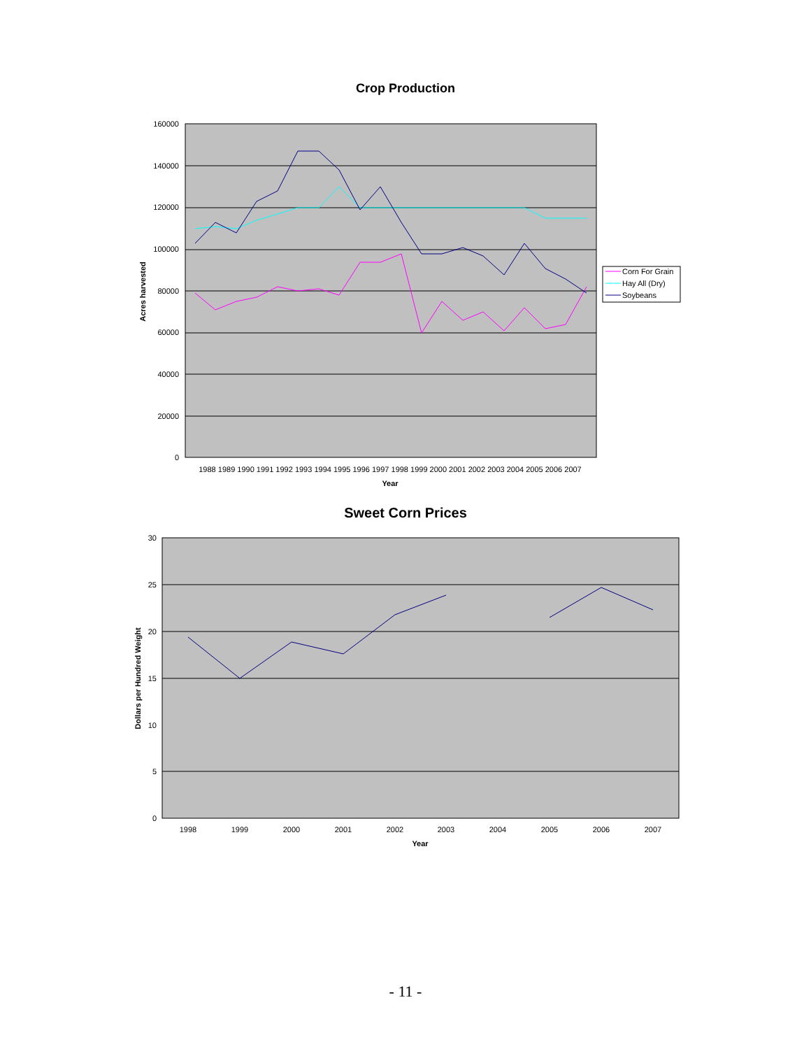Crop Production
160000
140000
120000
100000
80000
60000
40000
20000
0
1988 1989 1990 1991 1992 1993 1994 1995 1996 1997 1998 1999 2000 2001 2002 2003 2004 2005 2006 2007
Year
Acres harvested
Corn For Grain
Hay All (Dry)
Soybeans
Sweet Corn Prices
30
25
20
15
10
5
0
1998
1999
2000
2001
2002
2003
2004
2005
2006
2007
Year
Dollars per Hundred Weight
- 11 -